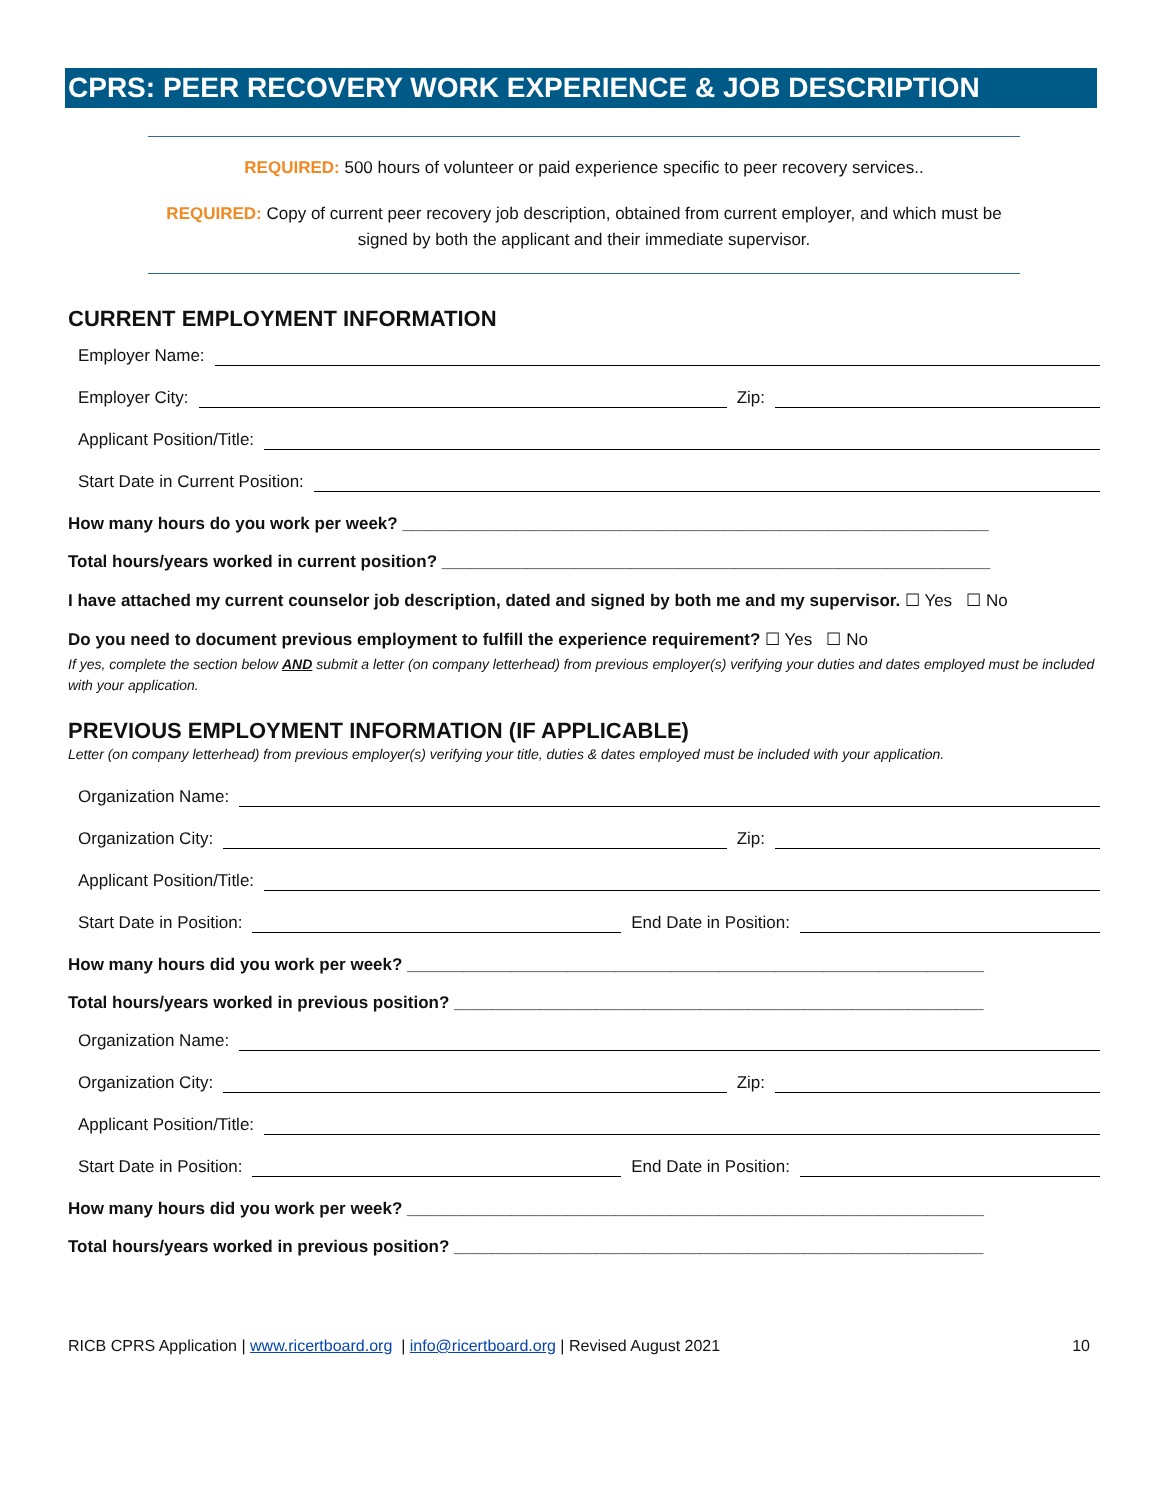CPRS: PEER RECOVERY WORK EXPERIENCE & JOB DESCRIPTION
REQUIRED: 500 hours of volunteer or paid experience specific to peer recovery services..
REQUIRED: Copy of current peer recovery job description, obtained from current employer, and which must be signed by both the applicant and their immediate supervisor.
CURRENT EMPLOYMENT INFORMATION
Employer Name:
Employer City:
Zip:
Applicant Position/Title:
Start Date in Current Position:
How many hours do you work per week? ______________________________________________________________
Total hours/years worked in current position? __________________________________________________________
I have attached my current counselor job description, dated and signed by both me and my supervisor. ☐ Yes ☐ No
Do you need to document previous employment to fulfill the experience requirement? ☐ Yes ☐ No
If yes, complete the section below AND submit a letter (on company letterhead) from previous employer(s) verifying your duties and dates employed must be included with your application.
PREVIOUS EMPLOYMENT INFORMATION (IF APPLICABLE)
Letter (on company letterhead) from previous employer(s) verifying your title, duties & dates employed must be included with your application.
Organization Name:
Organization City:
Zip:
Applicant Position/Title:
Start Date in Position:
End Date in Position:
How many hours did you work per week? _____________________________________________________________
Total hours/years worked in previous position? ________________________________________________________
Organization Name:
Organization City:
Zip:
Applicant Position/Title:
Start Date in Position:
End Date in Position:
How many hours did you work per week? _____________________________________________________________
Total hours/years worked in previous position? ________________________________________________________
RICB CPRS Application | www.ricertboard.org | info@ricertboard.org | Revised August 2021 10